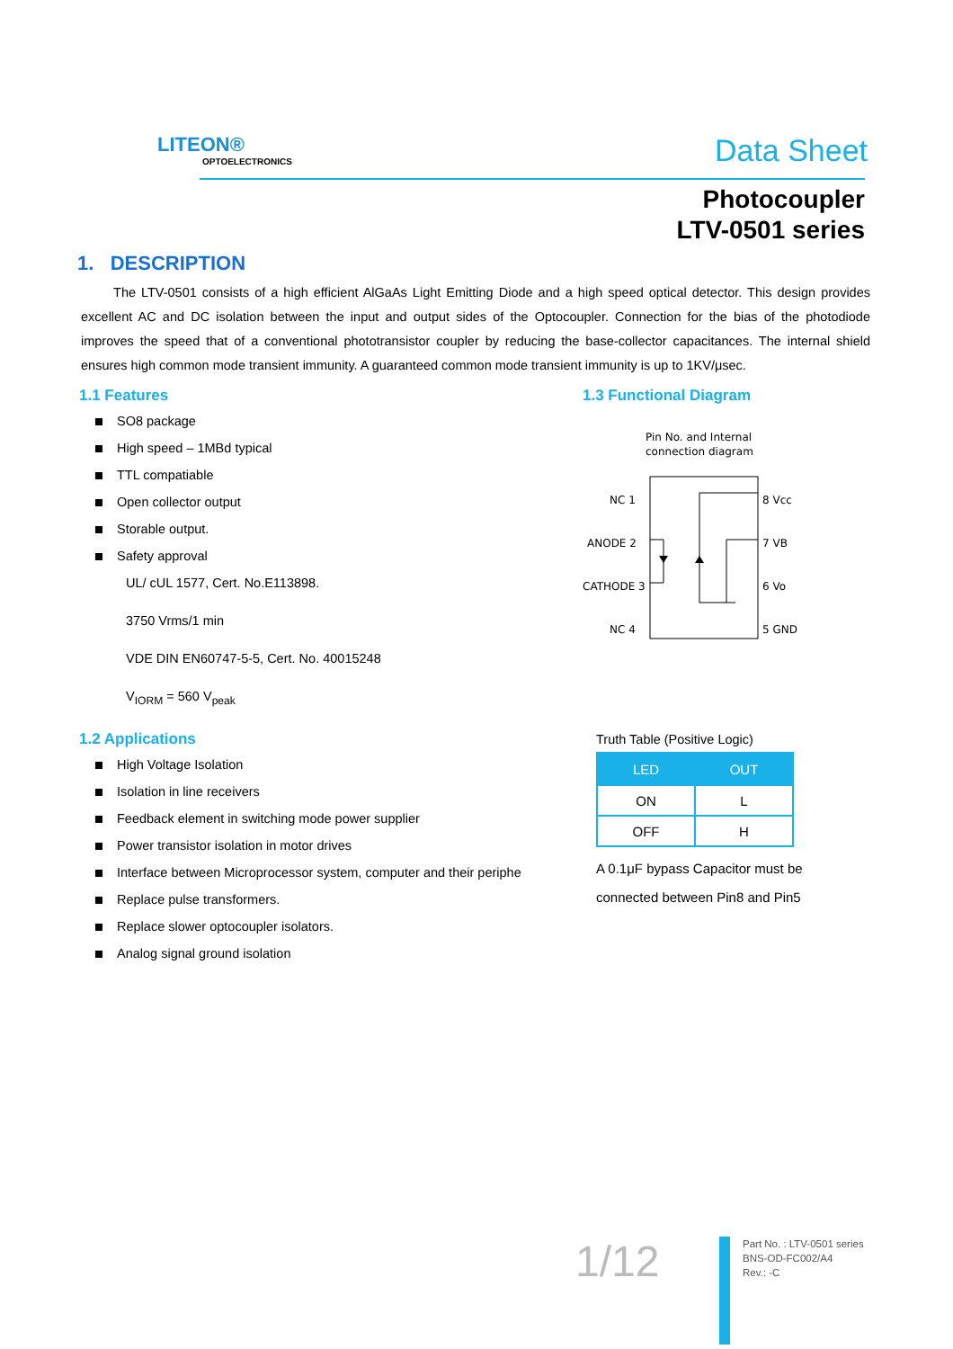LITEON®
OPTOELECTRONICS
Data Sheet
Photocoupler
LTV-0501 series
1. DESCRIPTION
The LTV-0501 consists of a high efficient AlGaAs Light Emitting Diode and a high speed optical detector. This design provides excellent AC and DC isolation between the input and output sides of the Optocoupler. Connection for the bias of the photodiode improves the speed that of a conventional phototransistor coupler by reducing the base-collector capacitances. The internal shield ensures high common mode transient immunity. A guaranteed common mode transient immunity is up to 1KV/μsec.
1.1 Features
SO8 package
High speed – 1MBd typical
TTL compatiable
Open collector output
Storable output.
Safety approval
UL/ cUL 1577, Cert. No.E113898.
3750 Vrms/1 min
VDE DIN EN60747-5-5, Cert. No. 40015248
V<sub>IORM</sub> = 560 V<sub>peak</sub>
1.2 Applications
High Voltage Isolation
Isolation in line receivers
Feedback element in switching mode power supplier
Power transistor isolation in motor drives
Interface between Microprocessor system, computer and their periphe
Replace pulse transformers.
Replace slower optocoupler isolators.
Analog signal ground isolation
1.3 Functional Diagram
Pin No. and Internal
connection diagram
NC 1
ANODE 2
CATHODE 3
NC 4
8 Vcc
7 VB
6 Vo
5 GND
Truth Table (Positive Logic)
| LED | OUT |
| --- | --- |
| ON | L |
| OFF | H |
A 0.1μF bypass Capacitor must be
connected between Pin8 and Pin5
1/12
Part No. : LTV-0501 series
BNS-OD-FC002/A4
Rev.: -C